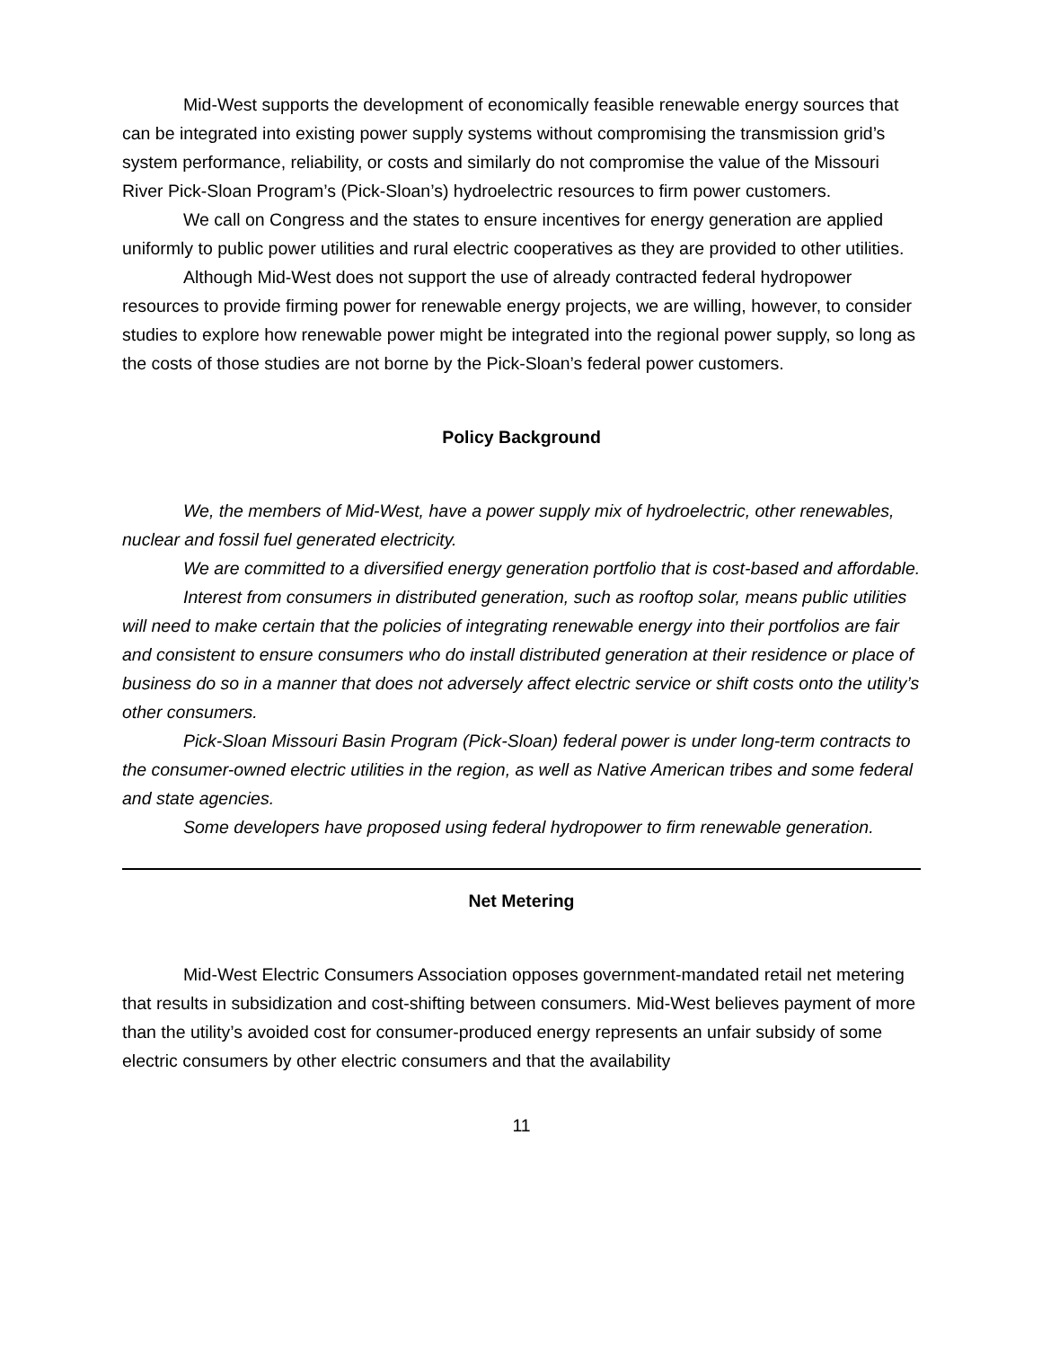Mid-West supports the development of economically feasible renewable energy sources that can be integrated into existing power supply systems without compromising the transmission grid’s system performance, reliability, or costs and similarly do not compromise the value of the Missouri River Pick-Sloan Program’s (Pick-Sloan’s) hydroelectric resources to firm power customers.
We call on Congress and the states to ensure incentives for energy generation are applied uniformly to public power utilities and rural electric cooperatives as they are provided to other utilities.
Although Mid-West does not support the use of already contracted federal hydropower resources to provide firming power for renewable energy projects, we are willing, however, to consider studies to explore how renewable power might be integrated into the regional power supply, so long as the costs of those studies are not borne by the Pick-Sloan’s federal power customers.
Policy Background
We, the members of Mid-West, have a power supply mix of hydroelectric, other renewables, nuclear and fossil fuel generated electricity.
We are committed to a diversified energy generation portfolio that is cost-based and affordable.
Interest from consumers in distributed generation, such as rooftop solar, means public utilities will need to make certain that the policies of integrating renewable energy into their portfolios are fair and consistent to ensure consumers who do install distributed generation at their residence or place of business do so in a manner that does not adversely affect electric service or shift costs onto the utility’s other consumers.
Pick-Sloan Missouri Basin Program (Pick-Sloan) federal power is under long-term contracts to the consumer-owned electric utilities in the region, as well as Native American tribes and some federal and state agencies.
Some developers have proposed using federal hydropower to firm renewable generation.
Net Metering
Mid-West Electric Consumers Association opposes government-mandated retail net metering that results in subsidization and cost-shifting between consumers. Mid-West believes payment of more than the utility’s avoided cost for consumer-produced energy represents an unfair subsidy of some electric consumers by other electric consumers and that the availability
11